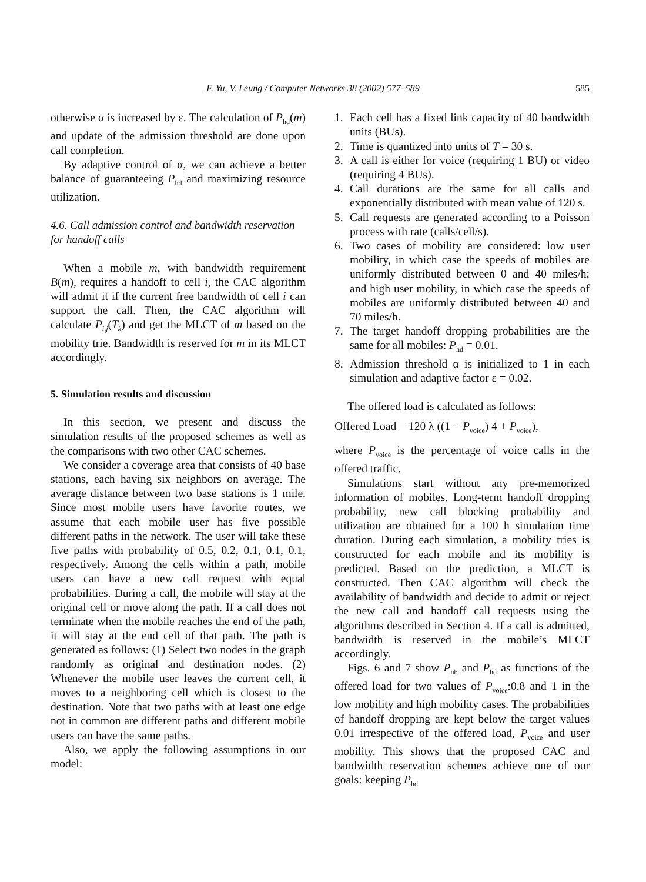F. Yu, V. Leung / Computer Networks 38 (2002) 577–589 585
otherwise α is increased by ε. The calculation of P<sub>hd</sub>(m) and update of the admission threshold are done upon call completion.
By adaptive control of α, we can achieve a better balance of guaranteeing P<sub>hd</sub> and maximizing resource utilization.
4.6. Call admission control and bandwidth reservation for handoff calls
When a mobile m, with bandwidth requirement B(m), requires a handoff to cell i, the CAC algorithm will admit it if the current free bandwidth of cell i can support the call. Then, the CAC algorithm will calculate P<sub>i,j</sub>(T<sub>k</sub>) and get the MLCT of m based on the mobility trie. Bandwidth is reserved for m in its MLCT accordingly.
5. Simulation results and discussion
In this section, we present and discuss the simulation results of the proposed schemes as well as the comparisons with two other CAC schemes.
We consider a coverage area that consists of 40 base stations, each having six neighbors on average. The average distance between two base stations is 1 mile. Since most mobile users have favorite routes, we assume that each mobile user has five possible different paths in the network. The user will take these five paths with probability of 0.5, 0.2, 0.1, 0.1, 0.1, respectively. Among the cells within a path, mobile users can have a new call request with equal probabilities. During a call, the mobile will stay at the original cell or move along the path. If a call does not terminate when the mobile reaches the end of the path, it will stay at the end cell of that path. The path is generated as follows: (1) Select two nodes in the graph randomly as original and destination nodes. (2) Whenever the mobile user leaves the current cell, it moves to a neighboring cell which is closest to the destination. Note that two paths with at least one edge not in common are different paths and different mobile users can have the same paths.
Also, we apply the following assumptions in our model:
1. Each cell has a fixed link capacity of 40 bandwidth units (BUs).
2. Time is quantized into units of T = 30 s.
3. A call is either for voice (requiring 1 BU) or video (requiring 4 BUs).
4. Call durations are the same for all calls and exponentially distributed with mean value of 120 s.
5. Call requests are generated according to a Poisson process with rate (calls/cell/s).
6. Two cases of mobility are considered: low user mobility, in which case the speeds of mobiles are uniformly distributed between 0 and 40 miles/h; and high user mobility, in which case the speeds of mobiles are uniformly distributed between 40 and 70 miles/h.
7. The target handoff dropping probabilities are the same for all mobiles: P<sub>hd</sub> = 0.01.
8. Admission threshold α is initialized to 1 in each simulation and adaptive factor ε = 0.02.
The offered load is calculated as follows:
Offered Load = 120 λ ((1 − P<sub>voice</sub>) 4 + P<sub>voice</sub>),
where P<sub>voice</sub> is the percentage of voice calls in the offered traffic.
Simulations start without any pre-memorized information of mobiles. Long-term handoff dropping probability, new call blocking probability and utilization are obtained for a 100 h simulation time duration. During each simulation, a mobility tries is constructed for each mobile and its mobility is predicted. Based on the prediction, a MLCT is constructed. Then CAC algorithm will check the availability of bandwidth and decide to admit or reject the new call and handoff call requests using the algorithms described in Section 4. If a call is admitted, bandwidth is reserved in the mobile’s MLCT accordingly.
Figs. 6 and 7 show P<sub>nb</sub> and P<sub>hd</sub> as functions of the offered load for two values of P<sub>voice</sub>:0.8 and 1 in the low mobility and high mobility cases. The probabilities of handoff dropping are kept below the target values 0.01 irrespective of the offered load, P<sub>voice</sub> and user mobility. This shows that the proposed CAC and bandwidth reservation schemes achieve one of our goals: keeping P<sub>hd</sub>